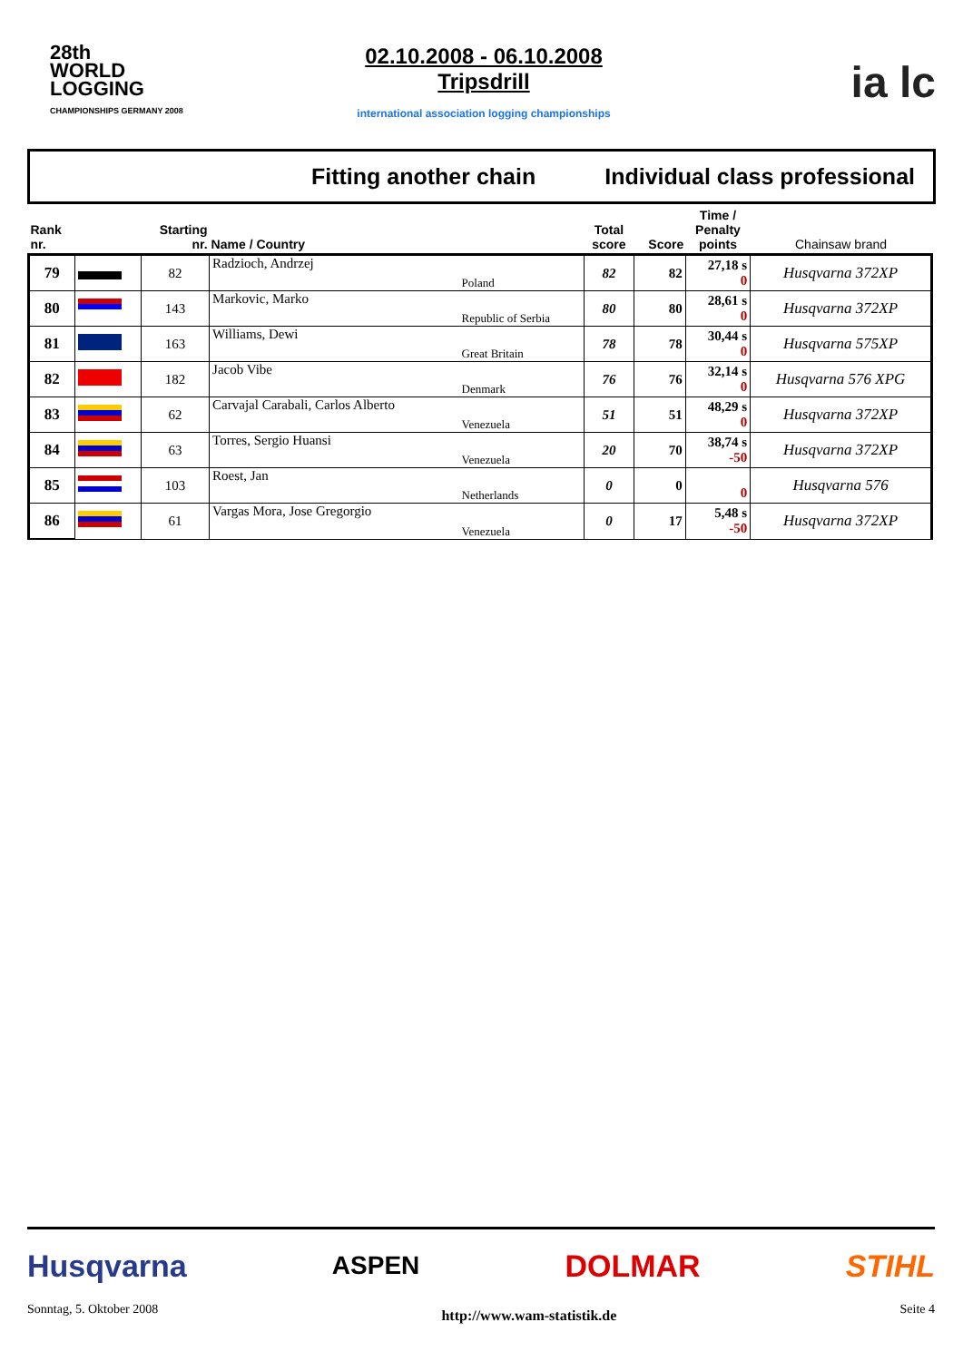28th
WORLD
LOGGING
CHAMPIONSHIPS GERMANY 2008
02.10.2008 - 06.10.2008
Tripsdrill
international association logging championships
ia lc
Fitting another chain Individual class professional
| Rank nr. | | Starting nr. | Name / Country | | Total score | Score | Time / Penalty points | Chainsaw brand |
| --- | --- | --- | --- | --- | --- | --- | --- | --- |
| 79 | | 82 | Radzioch, Andrzej | Poland | 82 | 82 | 27,18 s 0 | Husqvarna 372XP |
| 80 | | 143 | Markovic, Marko | Republic of Serbia | 80 | 80 | 28,61 s 0 | Husqvarna 372XP |
| 81 | | 163 | Williams, Dewi | Great Britain | 78 | 78 | 30,44 s 0 | Husqvarna 575XP |
| 82 | | 182 | Jacob Vibe | Denmark | 76 | 76 | 32,14 s 0 | Husqvarna 576 XPG |
| 83 | | 62 | Carvajal Carabali, Carlos Alberto | Venezuela | 51 | 51 | 48,29 s 0 | Husqvarna 372XP |
| 84 | | 63 | Torres, Sergio Huansi | Venezuela | 20 | 70 | 38,74 s -50 | Husqvarna 372XP |
| 85 | | 103 | Roest, Jan | Netherlands | 0 | 0 | 0 | Husqvarna 576 |
| 86 | | 61 | Vargas Mora, Jose Gregorgio | Venezuela | 0 | 17 | 5,48 s -50 | Husqvarna 372XP |
Husqvarna ASPEN DOLMAR STIHL
Sonntag, 5. Oktober 2008 http://www.wam-statistik.de Seite 4